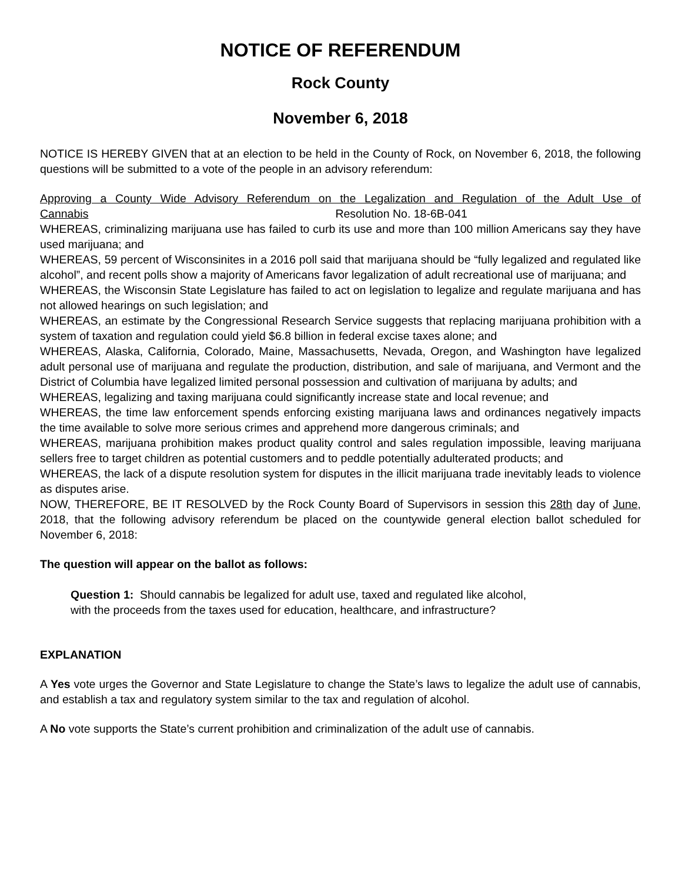NOTICE OF REFERENDUM
Rock County
November 6, 2018
NOTICE IS HEREBY GIVEN that at an election to be held in the County of Rock, on November 6, 2018, the following questions will be submitted to a vote of the people in an advisory referendum:
Approving a County Wide Advisory Referendum on the Legalization and Regulation of the Adult Use of Cannabis Resolution No. 18-6B-041
WHEREAS, criminalizing marijuana use has failed to curb its use and more than 100 million Americans say they have used marijuana; and
WHEREAS, 59 percent of Wisconsinites in a 2016 poll said that marijuana should be “fully legalized and regulated like alcohol”, and recent polls show a majority of Americans favor legalization of adult recreational use of marijuana; and
WHEREAS, the Wisconsin State Legislature has failed to act on legislation to legalize and regulate marijuana and has not allowed hearings on such legislation; and
WHEREAS, an estimate by the Congressional Research Service suggests that replacing marijuana prohibition with a system of taxation and regulation could yield $6.8 billion in federal excise taxes alone; and
WHEREAS, Alaska, California, Colorado, Maine, Massachusetts, Nevada, Oregon, and Washington have legalized adult personal use of marijuana and regulate the production, distribution, and sale of marijuana, and Vermont and the District of Columbia have legalized limited personal possession and cultivation of marijuana by adults; and
WHEREAS, legalizing and taxing marijuana could significantly increase state and local revenue; and
WHEREAS, the time law enforcement spends enforcing existing marijuana laws and ordinances negatively impacts the time available to solve more serious crimes and apprehend more dangerous criminals; and
WHEREAS, marijuana prohibition makes product quality control and sales regulation impossible, leaving marijuana sellers free to target children as potential customers and to peddle potentially adulterated products; and
WHEREAS, the lack of a dispute resolution system for disputes in the illicit marijuana trade inevitably leads to violence as disputes arise.
NOW, THEREFORE, BE IT RESOLVED by the Rock County Board of Supervisors in session this 28th day of June, 2018, that the following advisory referendum be placed on the countywide general election ballot scheduled for November 6, 2018:
The question will appear on the ballot as follows:
Question 1: Should cannabis be legalized for adult use, taxed and regulated like alcohol,
with the proceeds from the taxes used for education, healthcare, and infrastructure?
EXPLANATION
A Yes vote urges the Governor and State Legislature to change the State’s laws to legalize the adult use of cannabis, and establish a tax and regulatory system similar to the tax and regulation of alcohol.
A No vote supports the State’s current prohibition and criminalization of the adult use of cannabis.